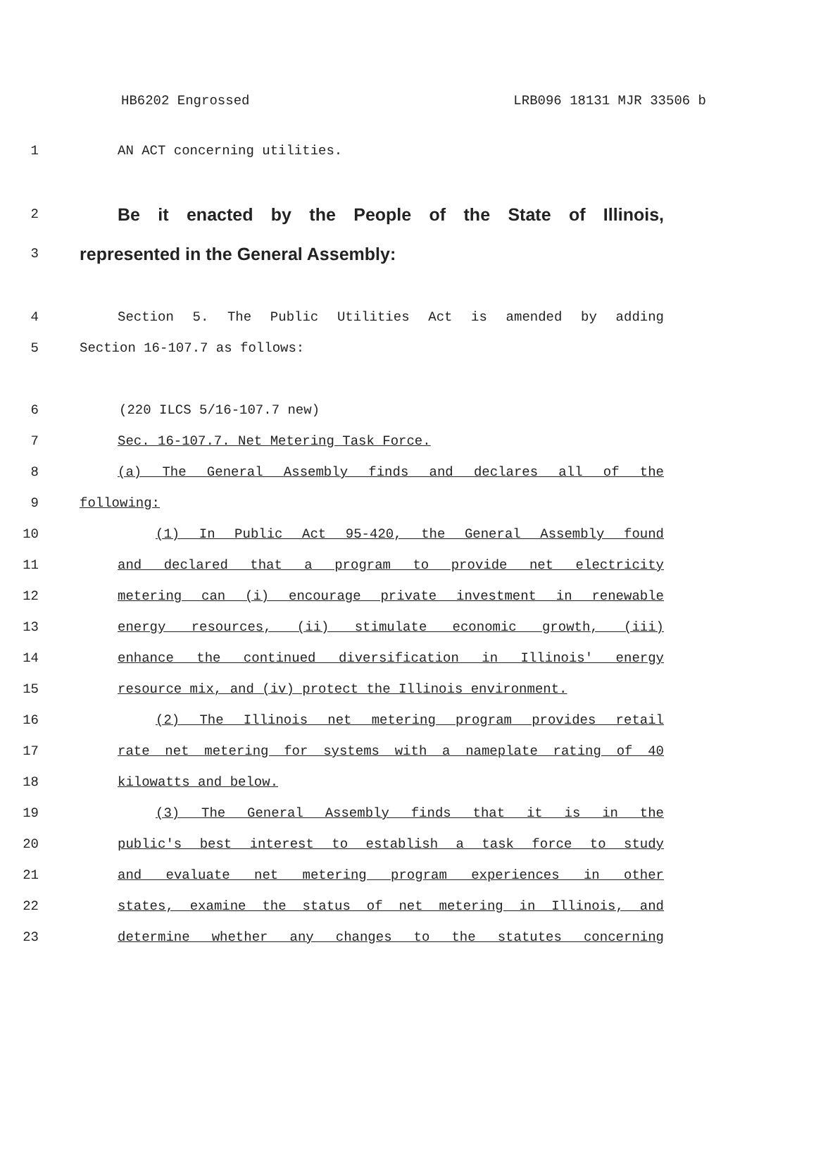HB6202 Engrossed LRB096 18131 MJR 33506 b
1 AN ACT concerning utilities.
2
Be it enacted by the People of the State of Illinois,
3
represented in the General Assembly:
4 Section 5. The Public Utilities Act is amended by adding
5 Section 16-107.7 as follows:
6 (220 ILCS 5/16-107.7 new)
7 Sec. 16-107.7. Net Metering Task Force.
8 (a) The General Assembly finds and declares all of the
9 following:
10 (1) In Public Act 95-420, the General Assembly found
11 and declared that a program to provide net electricity
12 metering can (i) encourage private investment in renewable
13 energy resources, (ii) stimulate economic growth, (iii)
14 enhance the continued diversification in Illinois' energy
15 resource mix, and (iv) protect the Illinois environment.
16 (2) The Illinois net metering program provides retail
17 rate net metering for systems with a nameplate rating of 40
18 kilowatts and below.
19 (3) The General Assembly finds that it is in the
20 public's best interest to establish a task force to study
21 and evaluate net metering program experiences in other
22 states, examine the status of net metering in Illinois, and
23 determine whether any changes to the statutes concerning